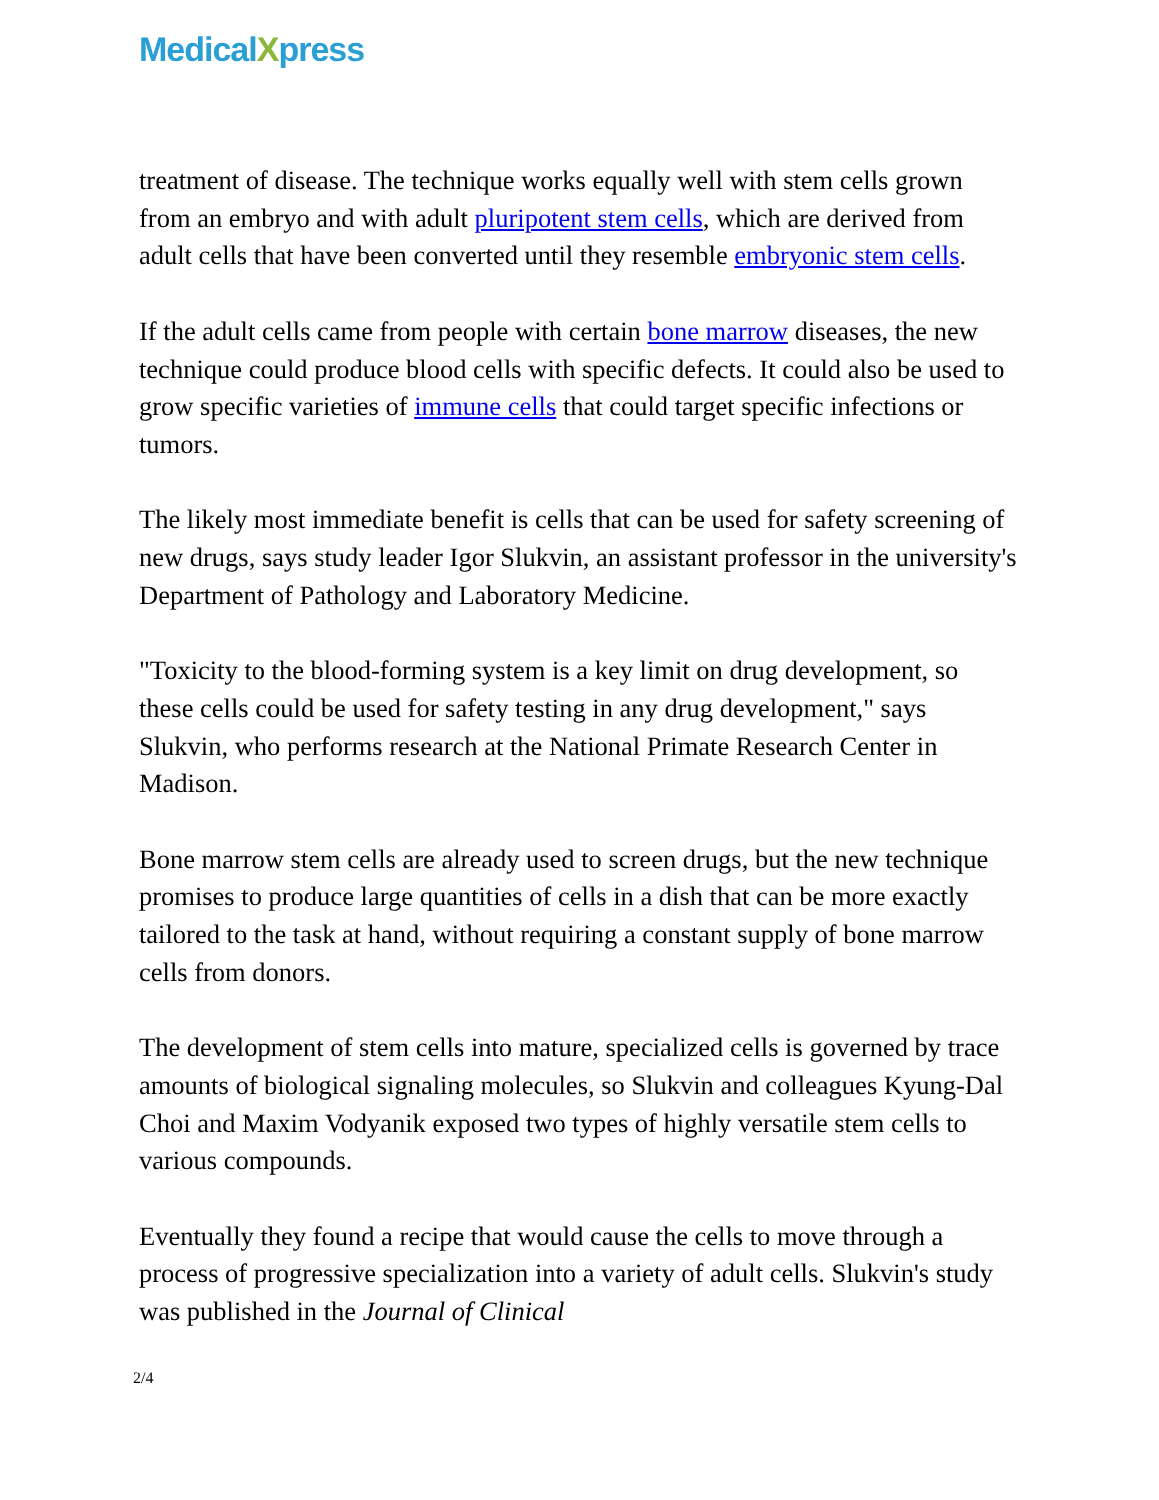MedicalXpress
treatment of disease. The technique works equally well with stem cells grown from an embryo and with adult pluripotent stem cells, which are derived from adult cells that have been converted until they resemble embryonic stem cells.
If the adult cells came from people with certain bone marrow diseases, the new technique could produce blood cells with specific defects. It could also be used to grow specific varieties of immune cells that could target specific infections or tumors.
The likely most immediate benefit is cells that can be used for safety screening of new drugs, says study leader Igor Slukvin, an assistant professor in the university's Department of Pathology and Laboratory Medicine.
"Toxicity to the blood-forming system is a key limit on drug development, so these cells could be used for safety testing in any drug development," says Slukvin, who performs research at the National Primate Research Center in Madison.
Bone marrow stem cells are already used to screen drugs, but the new technique promises to produce large quantities of cells in a dish that can be more exactly tailored to the task at hand, without requiring a constant supply of bone marrow cells from donors.
The development of stem cells into mature, specialized cells is governed by trace amounts of biological signaling molecules, so Slukvin and colleagues Kyung-Dal Choi and Maxim Vodyanik exposed two types of highly versatile stem cells to various compounds.
Eventually they found a recipe that would cause the cells to move through a process of progressive specialization into a variety of adult cells. Slukvin's study was published in the Journal of Clinical
2/4